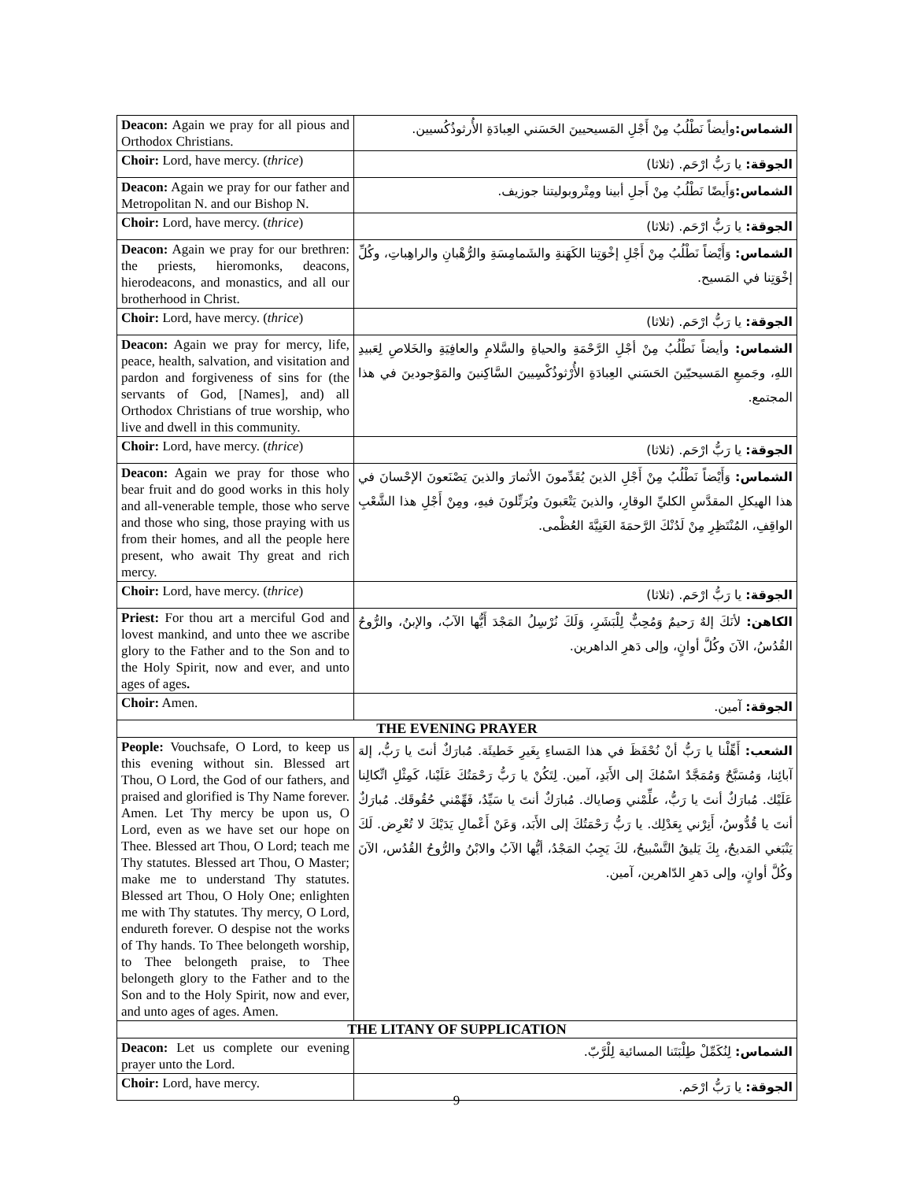| Deacon: Again we pray for all pious and Orthodox Christians. | الشماس: وأيضاً نَطْلُبُ مِنْ أَجْلِ المَسيحيينَ الحَسَني العِبادَةِ الأُرثوذُكُسيين. |
| Choir: Lord, have mercy. ( thrice ) | الجوقة: يا رَبُّ ارْحَم. (ثلاثا) |
| Deacon: Again we pray for our father and Metropolitan N. and our Bishop N. | الشماس: وَأَيضًا نَطْلُبُ مِنْ أَجلِ أبينا ومِتْروبوليتنا جوزيف. |
| Choir: Lord, have mercy. ( thrice ) | الجوقة: يا رَبُّ ارْحَم. (ثلاثا) |
| Deacon: Again we pray for our brethren: the priests, hieromonks, deacons, hierodeacons, and monastics, and all our brotherhood in Christ. | الشماس: وَأَيْضاً نَطْلُبُ مِنْ أَجْلِ إخْوَتِنا الكَهَنةِ والشَمامِسَةِ والرُّهْبانِ والراهِباتِ، وكُلِّ إخْوَتِنا في المَسيح. |
| Choir: Lord, have mercy. ( thrice ) | الجوقة: يا رَبُّ ارْحَم. (ثلاثا) |
| Deacon: Again we pray for mercy, life, peace, health, salvation, and visitation and pardon and forgiveness of sins for (the servants of God, [Names], and) all Orthodox Christians of true worship, who live and dwell in this community. | الشماس: وأيضاً نَطْلُبُ مِنْ أجْلِ الرَّحْمَةِ والحياةِ والسَّلامِ والعافِيَةِ والخَلاصِ لِعَبيدِ اللهِ، وجَميعِ المَسيحيّينَ الحَسَني العِبادَةِ الأُرْثوذُكْسِيينَ السَّاكِنينَ والمَوْجودينَ في هذا المجتمع. |
| Choir: Lord, have mercy. ( thrice ) | الجوقة: يا رَبُّ ارْحَم. (ثلاثا) |
| Deacon: Again we pray for those who bear fruit and do good works in this holy and all-venerable temple, those who serve and those who sing, those praying with us from their homes, and all the people here present, who await Thy great and rich mercy. | الشماس: وَأَيْضاً نَطْلُبُ مِنْ أَجْلِ الذينَ يُقَدِّمونَ الأثمارَ والذينَ يَصْنَعونَ الإحْسانَ في هذا الهيكلِ المقدَّسِ الكليِّ الوقارِ، والذينَ يَتْعَبونَ ويُرَتِّلونَ فيهِ، ومِنْ أَجْلِ هذا الشَّعْبِ الواقِفِ، المُنْتَظِرِ مِنْ لَدُنْكَ الرَّحمَةَ الغَنِيَّةَ العُظْمى. |
| Choir: Lord, have mercy. ( thrice ) | الجوقة: يا رَبُّ ارْحَم. (ثلاثا) |
| Priest: For thou art a merciful God and lovest mankind, and unto thee we ascribe glory to the Father and to the Son and to the Holy Spirit, now and ever, and unto ages of ages . | الكاهن: لأنَكَ إلهٌ رَحيمٌ وَمُحِبٌّ لِلْبَشَرِ، وَلَكَ نُرْسِلُ المَجْدَ أَيُّها الآبُ، والإبنُ، والرُّوحُ القُدُسُ، الآنَ وكُلَّ أوانٍ، وإلى دَهرِ الداهرين. |
| Choir: Amen. | الجوقة: آمين. |
| THE EVENING PRAYER | |
| People: Vouchsafe, O Lord, to keep us this evening without sin. Blessed art Thou, O Lord, the God of our fathers, and praised and glorified is Thy Name forever. Amen. Let Thy mercy be upon us, O Lord, even as we have set our hope on Thee. Blessed art Thou, O Lord; teach me Thy statutes. Blessed art Thou, O Master; make me to understand Thy statutes. Blessed art Thou, O Holy One; enlighten me with Thy statutes. Thy mercy, O Lord, endureth forever. O despise not the works of Thy hands. To Thee belongeth worship, to Thee belongeth praise, to Thee belongeth glory to the Father and to the Son and to the Holy Spirit, now and ever, and unto ages of ages. Amen. | الشعب: أَهِّلْنا يا رَبُّ أنْ نُحْفَظَ في هذا المَساءِ بِغَيرِ خَطيئَة. مُبارَكٌ أنتَ يا رَبُّ، إلهَ آبائِنا، وَمُسَبَّحٌ وَمُمَجَّدٌ اسْمُكَ إلى الأَبَدِ، آمين. لِتَكُنْ يا رَبُّ رَحْمَتُكَ عَلَيْنا، كَمِثْلِ اتِّكالِنا عَلَيْك. مُبارَكٌ أنتَ يا رَبُّ، علِّمْني وَصاياك. مُبارَكٌ أنتَ يا سَيِّدُ، فَهِّمْني حُقُوقَك. مُبارَكٌ أنتَ يا قُدُّوسُ، أَنِرْني بِعَدْلِك. يا رَبُّ رَحْمَتُكَ إلى الأَبَد، وَعَنْ أَعْمالِ يَدَيْكَ لا تُعْرِض. لَكَ يَنْبَغي المَديحُ، بِكَ يَليقُ التَّسْبيحُ، لكَ يَجِبُ المَجْدُ، أيُّها الآبُ والابْنُ والرُّوحُ القُدُس، الآنَ وكُلَّ أوانٍ، وإلى دَهرِ الدّاهرين، آمين. |
| THE LITANY OF SUPPLICATION | |
| Deacon: Let us complete our evening prayer unto the Lord. | الشماس: لِنُكَمِّلْ طِلْبَتَنا المسائية لِلْرَّبّ. |
| Choir: Lord, have mercy. | الجوقة: يا رَبُّ ارْحَم. |
9